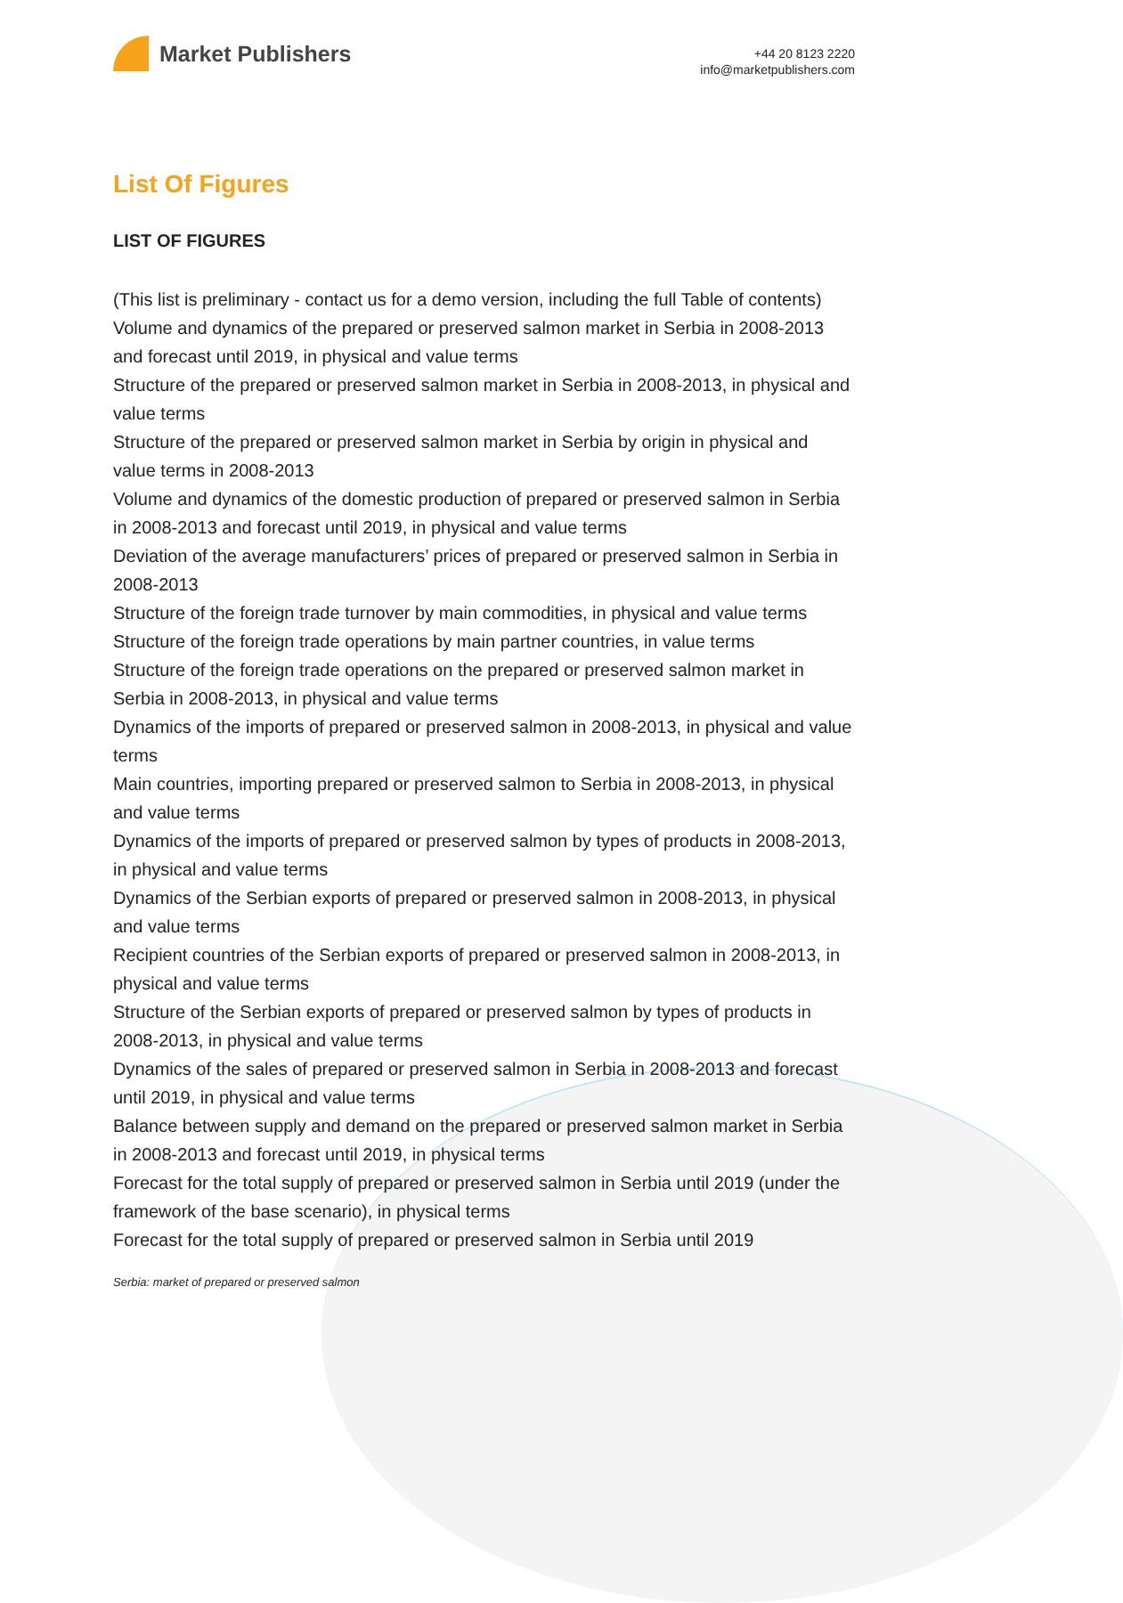Market Publishers
+44 20 8123 2220
info@marketpublishers.com
List Of Figures
LIST OF FIGURES
(This list is preliminary - contact us for a demo version, including the full Table of contents)
Volume and dynamics of the prepared or preserved salmon market in Serbia in 2008-2013 and forecast until 2019, in physical and value terms
Structure of the prepared or preserved salmon market in Serbia in 2008-2013, in physical and value terms
Structure of the prepared or preserved salmon market in Serbia by origin in physical and value terms in 2008-2013
Volume and dynamics of the domestic production of prepared or preserved salmon in Serbia in 2008-2013 and forecast until 2019, in physical and value terms
Deviation of the average manufacturers’ prices of prepared or preserved salmon in Serbia in 2008-2013
Structure of the foreign trade turnover by main commodities, in physical and value terms
Structure of the foreign trade operations by main partner countries, in value terms
Structure of the foreign trade operations on the prepared or preserved salmon market in Serbia in 2008-2013, in physical and value terms
Dynamics of the imports of prepared or preserved salmon in 2008-2013, in physical and value terms
Main countries, importing prepared or preserved salmon to Serbia in 2008-2013, in physical and value terms
Dynamics of the imports of prepared or preserved salmon by types of products in 2008-2013, in physical and value terms
Dynamics of the Serbian exports of prepared or preserved salmon in 2008-2013, in physical and value terms
Recipient countries of the Serbian exports of prepared or preserved salmon in 2008-2013, in physical and value terms
Structure of the Serbian exports of prepared or preserved salmon by types of products in 2008-2013, in physical and value terms
Dynamics of the sales of prepared or preserved salmon in Serbia in 2008-2013 and forecast until 2019, in physical and value terms
Balance between supply and demand on the prepared or preserved salmon market in Serbia in 2008-2013 and forecast until 2019, in physical terms
Forecast for the total supply of prepared or preserved salmon in Serbia until 2019 (under the framework of the base scenario), in physical terms
Forecast for the total supply of prepared or preserved salmon in Serbia until 2019
Serbia: market of prepared or preserved salmon